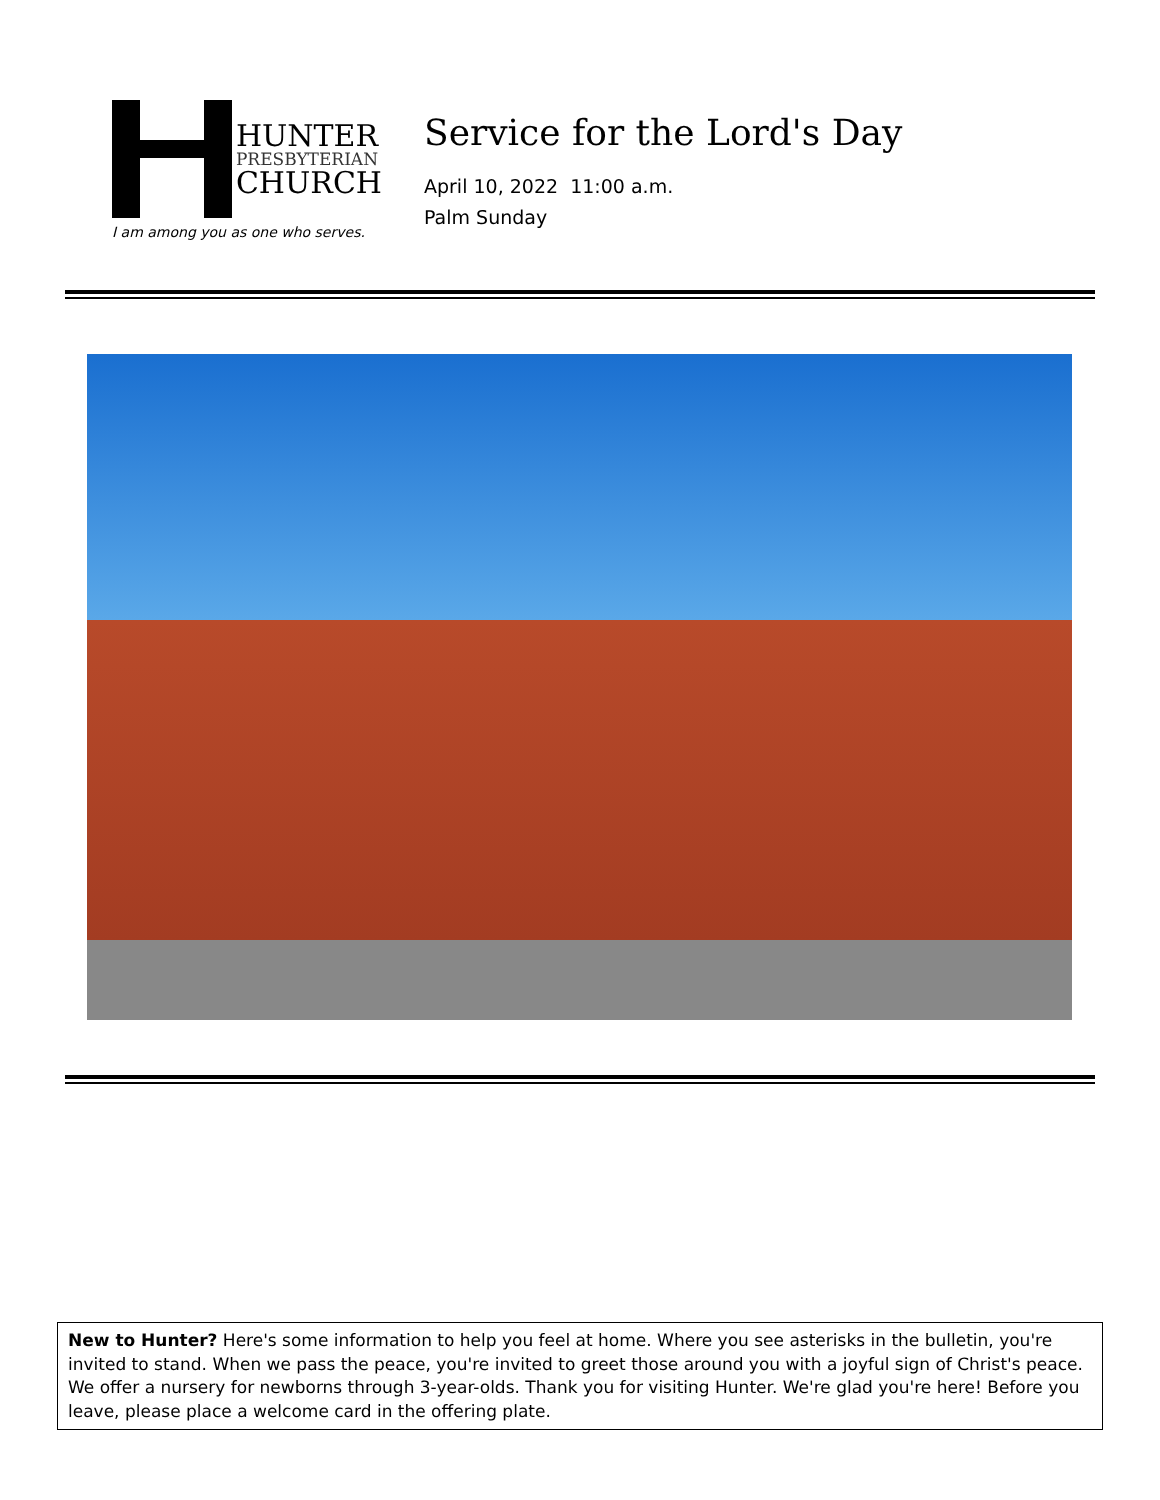HUNTER
PRESBYTERIAN
CHURCH
I am among you as one who serves.
Service for the Lord's Day
April 10, 2022 11:00 a.m.
Palm Sunday
New to Hunter? Here's some information to help you feel at home. Where you see asterisks in the bulletin, you're invited to stand. When we pass the peace, you're invited to greet those around you with a joyful sign of Christ's peace. We offer a nursery for newborns through 3-year-olds. Thank you for visiting Hunter. We're glad you're here! Before you leave, please place a welcome card in the offering plate.